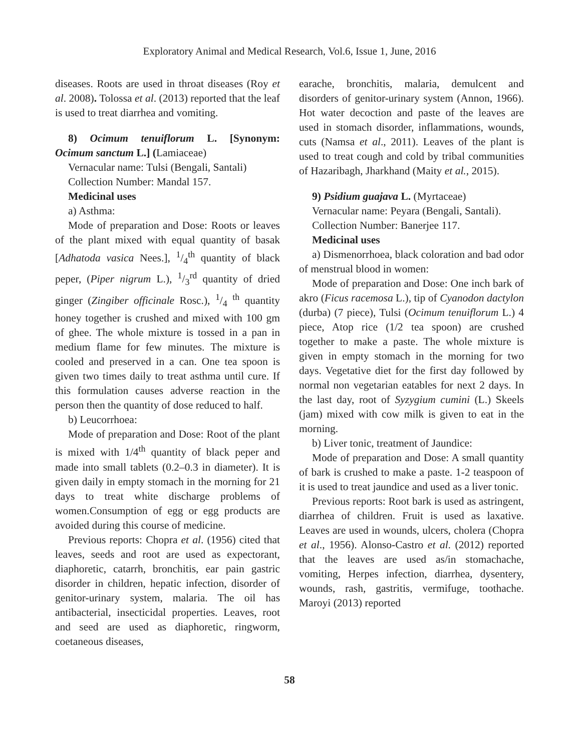Exploratory Animal and Medical Research, Vol.6, Issue 1, June, 2016
diseases. Roots are used in throat diseases (Roy et al. 2008). Tolossa et al. (2013) reported that the leaf is used to treat diarrhea and vomiting.
8) Ocimum tenuiflorum L. [Synonym: Ocimum sanctum L.] (Lamiaceae)
Vernacular name: Tulsi (Bengali, Santali)
Collection Number: Mandal 157.
Medicinal uses
a) Asthma:
Mode of preparation and Dose: Roots or leaves of the plant mixed with equal quantity of basak [Adhatoda vasica Nees.], 1/4<sup>th</sup> quantity of black peper, (Piper nigrum L.), 1/3<sup>rd</sup> quantity of dried ginger (Zingiber officinale Rosc.), 1/4 <sup>th</sup> quantity honey together is crushed and mixed with 100 gm of ghee. The whole mixture is tossed in a pan in medium flame for few minutes. The mixture is cooled and preserved in a can. One tea spoon is given two times daily to treat asthma until cure. If this formulation causes adverse reaction in the person then the quantity of dose reduced to half.
b) Leucorrhoea:
Mode of preparation and Dose: Root of the plant is mixed with 1/4<sup>th</sup> quantity of black peper and made into small tablets (0.2–0.3 in diameter). It is given daily in empty stomach in the morning for 21 days to treat white discharge problems of women.Consumption of egg or egg products are avoided during this course of medicine.
Previous reports: Chopra et al. (1956) cited that leaves, seeds and root are used as expectorant, diaphoretic, catarrh, bronchitis, ear pain gastric disorder in children, hepatic infection, disorder of genitor-urinary system, malaria. The oil has antibacterial, insecticidal properties. Leaves, root and seed are used as diaphoretic, ringworm, coetaneous diseases,
earache, bronchitis, malaria, demulcent and disorders of genitor-urinary system (Annon, 1966). Hot water decoction and paste of the leaves are used in stomach disorder, inflammations, wounds, cuts (Namsa et al., 2011). Leaves of the plant is used to treat cough and cold by tribal communities of Hazaribagh, Jharkhand (Maity et al., 2015).
9) Psidium guajava L. (Myrtaceae)
Vernacular name: Peyara (Bengali, Santali).
Collection Number: Banerjee 117.
Medicinal uses
a) Dismenorrhoea, black coloration and bad odor of menstrual blood in women:
Mode of preparation and Dose: One inch bark of akro (Ficus racemosa L.), tip of Cyanodon dactylon (durba) (7 piece), Tulsi (Ocimum tenuiflorum L.) 4 piece, Atop rice (1/2 tea spoon) are crushed together to make a paste. The whole mixture is given in empty stomach in the morning for two days. Vegetative diet for the first day followed by normal non vegetarian eatables for next 2 days. In the last day, root of Syzygium cumini (L.) Skeels (jam) mixed with cow milk is given to eat in the morning.
b) Liver tonic, treatment of Jaundice:
Mode of preparation and Dose: A small quantity of bark is crushed to make a paste. 1-2 teaspoon of it is used to treat jaundice and used as a liver tonic.
Previous reports: Root bark is used as astringent, diarrhea of children. Fruit is used as laxative. Leaves are used in wounds, ulcers, cholera (Chopra et al., 1956). Alonso-Castro et al. (2012) reported that the leaves are used as/in stomachache, vomiting, Herpes infection, diarrhea, dysentery, wounds, rash, gastritis, vermifuge, toothache. Maroyi (2013) reported
58